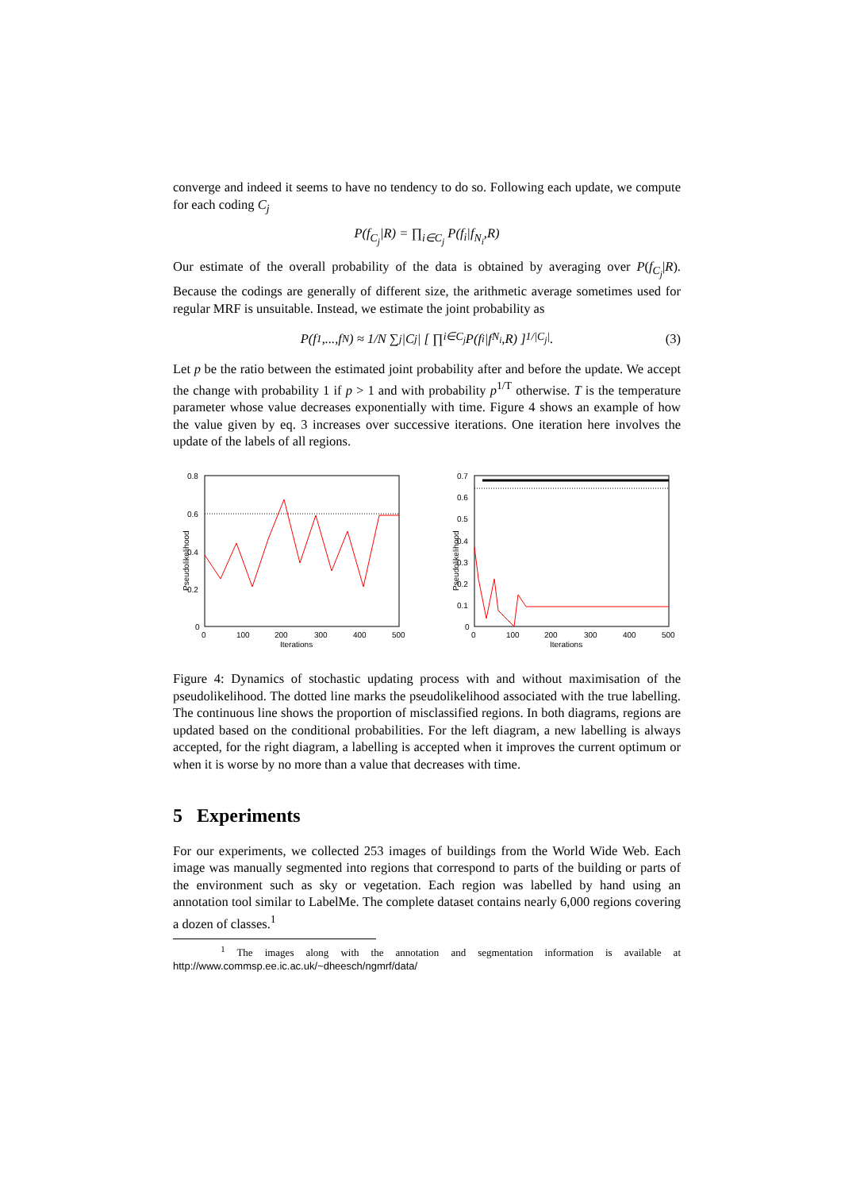converge and indeed it seems to have no tendency to do so. Following each update, we compute for each coding C<sub>j</sub>
P(f<sub>C<sub>j</sub></sub>|R) = ∏<sub>i∈C<sub>j</sub></sub> P(f<sub>i</sub>|f<sub>N<sub>i</sub></sub>,R)
Our estimate of the overall probability of the data is obtained by averaging over P(f<sub>C<sub>j</sub></sub>|R). Because the codings are generally of different size, the arithmetic average sometimes used for regular MRF is unsuitable. Instead, we estimate the joint probability as
P(f<sub>1</sub>,...,f<sub>N</sub>) ≈ 1/N ∑<sub>j</sub> |C<sub>j</sub>| [ ∏<sub>i∈C<sub>j</sub></sub> P(f<sub>i</sub>|f<sub>N<sub>i</sub></sub>,R) ]<sup>1/|C<sub>j</sub>|</sup> . (3)
Let p be the ratio between the estimated joint probability after and before the update. We accept the change with probability 1 if p > 1 and with probability p<sup>1/T</sup> otherwise. T is the temperature parameter whose value decreases exponentially with time. Figure 4 shows an example of how the value given by eq. 3 increases over successive iterations. One iteration here involves the update of the labels of all regions.
Pseudolikelihood
0.8
0.6
0.4
0.2
0
0
100
200
300
400
500
Iterations
Pseudolikelihood
0.7
0.6
0.5
0.4
0.3
0.2
0.1
0
0
100
200
300
400
500
Iterations
Figure 4: Dynamics of stochastic updating process with and without maximisation of the pseudolikelihood. The dotted line marks the pseudolikelihood associated with the true labelling. The continuous line shows the proportion of misclassified regions. In both diagrams, regions are updated based on the conditional probabilities. For the left diagram, a new labelling is always accepted, for the right diagram, a labelling is accepted when it improves the current optimum or when it is worse by no more than a value that decreases with time.
5 Experiments
For our experiments, we collected 253 images of buildings from the World Wide Web. Each image was manually segmented into regions that correspond to parts of the building or parts of the environment such as sky or vegetation. Each region was labelled by hand using an annotation tool similar to LabelMe. The complete dataset contains nearly 6,000 regions covering a dozen of classes.<sup>1</sup>
<sup>1</sup> The images along with the annotation and segmentation information is available at http://www.commsp.ee.ic.ac.uk/~dheesch/ngmrf/data/